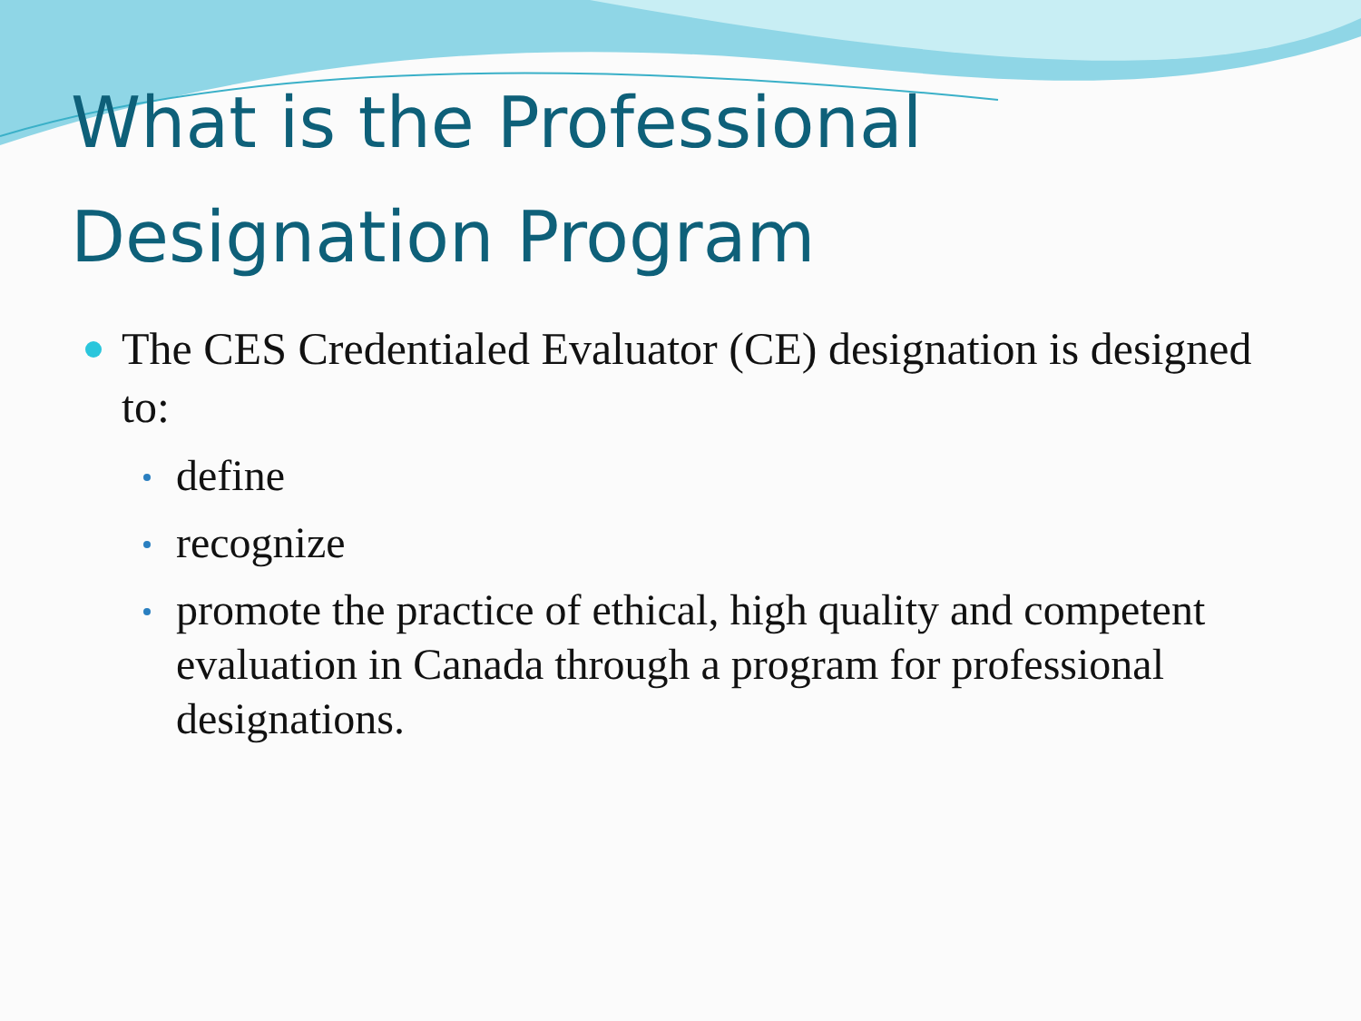What is the Professional
Designation Program
The CES Credentialed Evaluator (CE) designation is designed to:
define
recognize
promote the practice of ethical, high quality and competent evaluation in Canada through a program for professional designations.